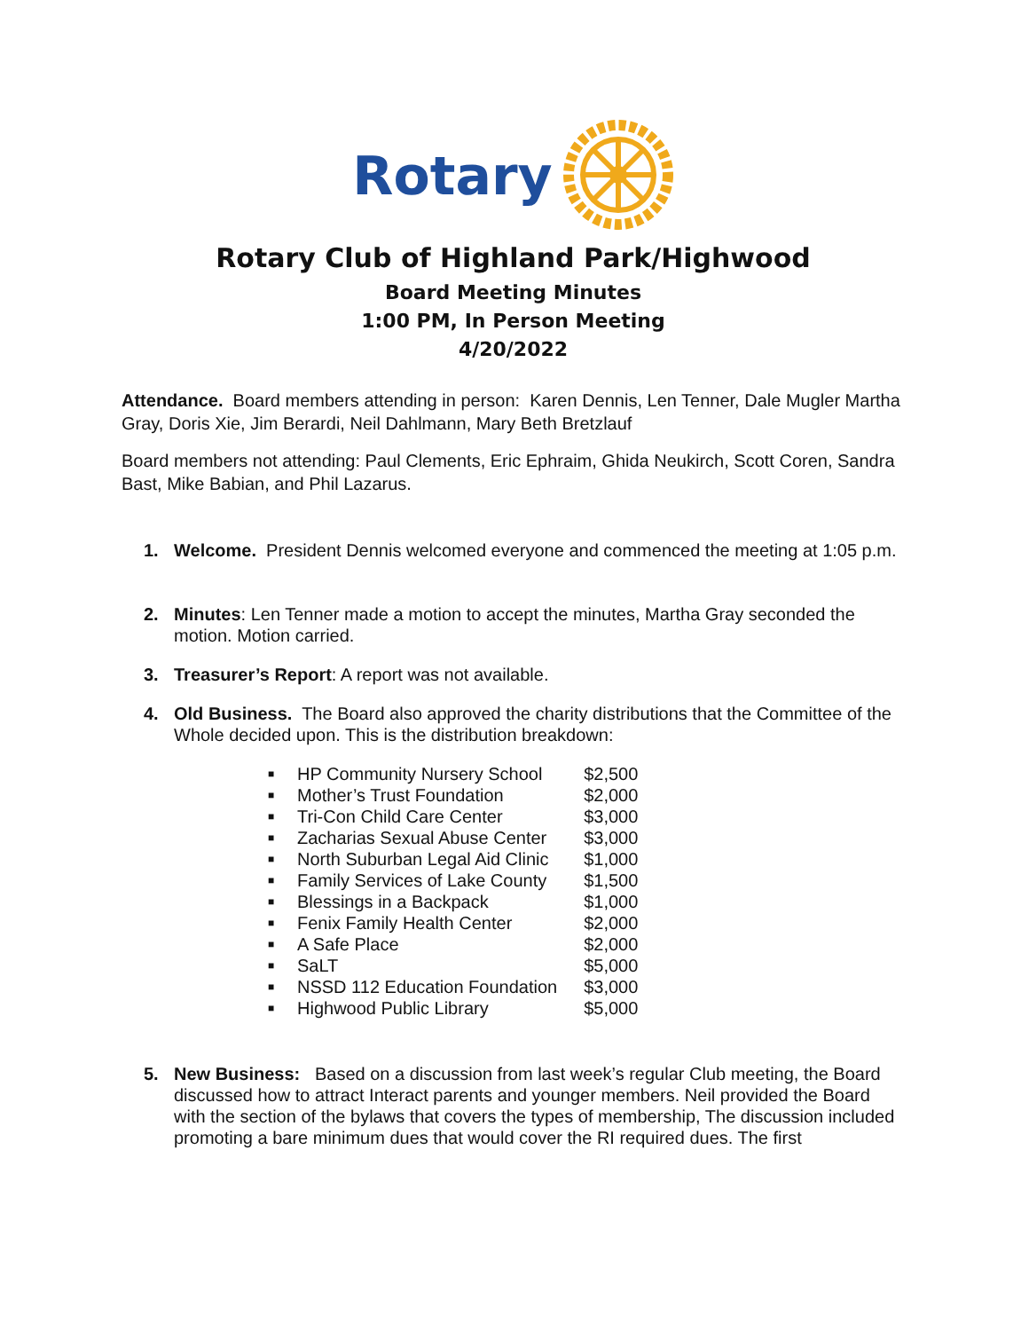Rotary
Rotary Club of Highland Park/Highwood
Board Meeting Minutes
1:00 PM, In Person Meeting
4/20/2022
Attendance. Board members attending in person: Karen Dennis, Len Tenner, Dale Mugler Martha Gray, Doris Xie, Jim Berardi, Neil Dahlmann, Mary Beth Bretzlauf
Board members not attending: Paul Clements, Eric Ephraim, Ghida Neukirch, Scott Coren, Sandra Bast, Mike Babian, and Phil Lazarus.
1. Welcome. President Dennis welcomed everyone and commenced the meeting at 1:05 p.m.
2. Minutes: Len Tenner made a motion to accept the minutes, Martha Gray seconded the motion. Motion carried.
3. Treasurer’s Report: A report was not available.
4. Old Business. The Board also approved the charity distributions that the Committee of the Whole decided upon. This is the distribution breakdown:
| ■ | HP Community Nursery School | $2,500 |
| ■ | Mother’s Trust Foundation | $2,000 |
| ■ | Tri-Con Child Care Center | $3,000 |
| ■ | Zacharias Sexual Abuse Center | $3,000 |
| ■ | North Suburban Legal Aid Clinic | $1,000 |
| ■ | Family Services of Lake County | $1,500 |
| ■ | Blessings in a Backpack | $1,000 |
| ■ | Fenix Family Health Center | $2,000 |
| ■ | A Safe Place | $2,000 |
| ■ | SaLT | $5,000 |
| ■ | NSSD 112 Education Foundation | $3,000 |
| ■ | Highwood Public Library | $5,000 |
5. New Business: Based on a discussion from last week’s regular Club meeting, the Board discussed how to attract Interact parents and younger members. Neil provided the Board with the section of the bylaws that covers the types of membership, The discussion included promoting a bare minimum dues that would cover the RI required dues. The first